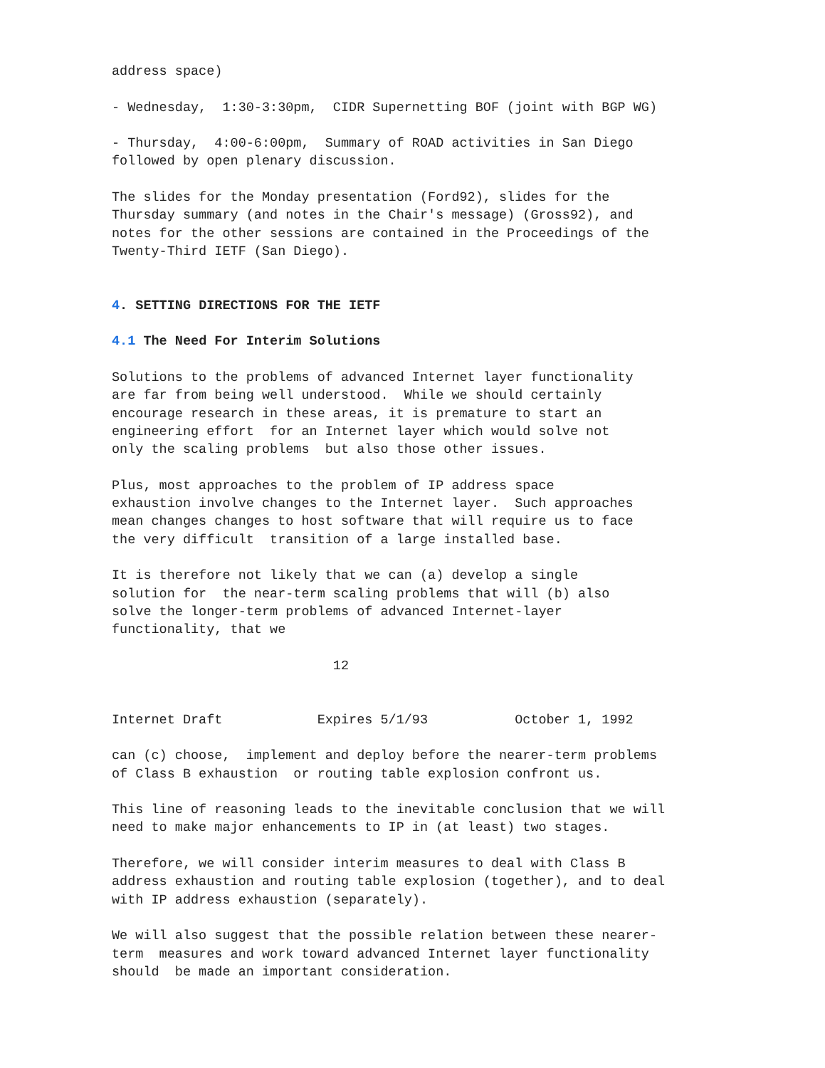address space)

- Wednesday,  1:30-3:30pm,  CIDR Supernetting BOF (joint with BGP WG)

- Thursday,  4:00-6:00pm,  Summary of ROAD activities in San Diego
followed by open plenary discussion.

The slides for the Monday presentation (Ford92), slides for the
Thursday summary (and notes in the Chair's message) (Gross92), and
notes for the other sessions are contained in the Proceedings of the
Twenty-Third IETF (San Diego).


4. SETTING DIRECTIONS FOR THE IETF

4.1 The Need For Interim Solutions

Solutions to the problems of advanced Internet layer functionality
are far from being well understood.  While we should certainly
encourage research in these areas, it is premature to start an
engineering effort  for an Internet layer which would solve not
only the scaling problems  but also those other issues.

Plus, most approaches to the problem of IP address space
exhaustion involve changes to the Internet layer.  Such approaches
mean changes changes to host software that will require us to face
the very difficult  transition of a large installed base.

It is therefore not likely that we can (a) develop a single
solution for  the near-term scaling problems that will (b) also
solve the longer-term problems of advanced Internet-layer
functionality, that we

                            12


Internet Draft            Expires 5/1/93           October 1, 1992

can (c) choose,  implement and deploy before the nearer-term problems
of Class B exhaustion  or routing table explosion confront us.

This line of reasoning leads to the inevitable conclusion that we will
need to make major enhancements to IP in (at least) two stages.

Therefore, we will consider interim measures to deal with Class B
address exhaustion and routing table explosion (together), and to deal
with IP address exhaustion (separately).

We will also suggest that the possible relation between these nearer-
term  measures and work toward advanced Internet layer functionality
should  be made an important consideration.